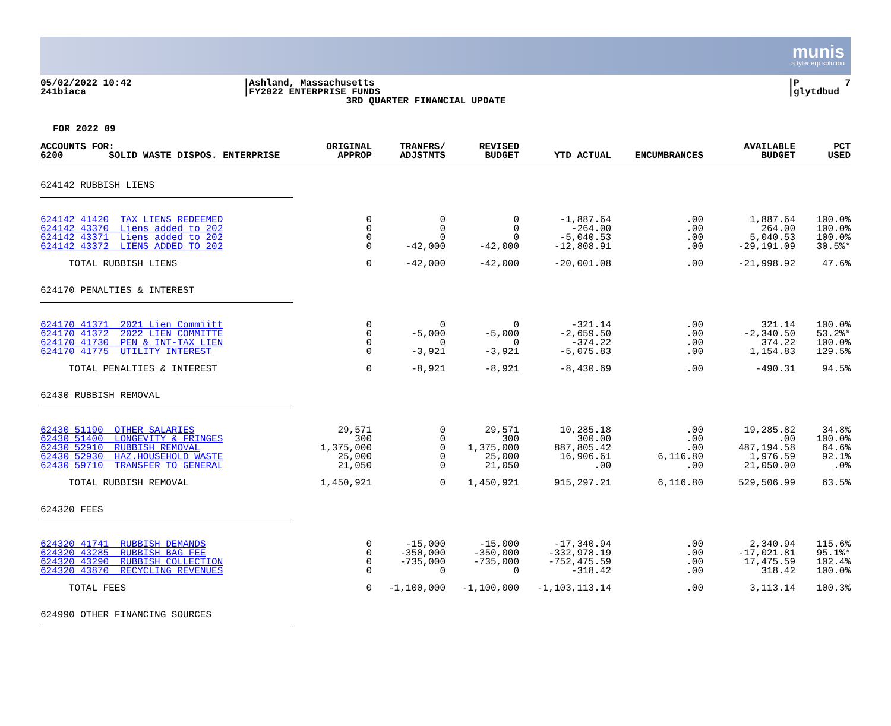munis
a tyler erp solution
05/02/2022 10:42 241biaca
|Ashland, Massachusetts |FY2022 ENTERPRISE FUNDS 3RD QUARTER FINANCIAL UPDATE
|P 7 |glytdbud
FOR 2022 09
| ACCOUNTS FOR: 6200 SOLID WASTE DISPOS. ENTERPRISE | ORIGINAL APPROP | TRANFRS/ ADJSTMTS | REVISED BUDGET | YTD ACTUAL | ENCUMBRANCES | AVAILABLE BUDGET | PCT USED |
| --- | --- | --- | --- | --- | --- | --- | --- |
| 624142 RUBBISH LIENS | | | | | | | |
| 624142 41420 TAX LIENS REDEEMED | 0 | 0 | 0 | -1,887.64 | .00 | 1,887.64 | 100.0% |
| 624142 43370 Liens added to 202 | 0 | 0 | 0 | -264.00 | .00 | 264.00 | 100.0% |
| 624142 43371 Liens added to 202 | 0 | 0 | 0 | -5,040.53 | .00 | 5,040.53 | 100.0% |
| 624142 43372 LIENS ADDED TO 202 | 0 | -42,000 | -42,000 | -12,808.91 | .00 | -29,191.09 | 30.5%* |
| TOTAL RUBBISH LIENS | 0 | -42,000 | -42,000 | -20,001.08 | .00 | -21,998.92 | 47.6% |
| 624170 PENALTIES & INTEREST | | | | | | | |
| 624170 41371 2021 Lien Commiitt | 0 | 0 | 0 | -321.14 | .00 | 321.14 | 100.0% |
| 624170 41372 2022 LIEN COMMITTE | 0 | -5,000 | -5,000 | -2,659.50 | .00 | -2,340.50 | 53.2%* |
| 624170 41730 PEN & INT-TAX LIEN | 0 | 0 | 0 | -374.22 | .00 | 374.22 | 100.0% |
| 624170 41775 UTILITY INTEREST | 0 | -3,921 | -3,921 | -5,075.83 | .00 | 1,154.83 | 129.5% |
| TOTAL PENALTIES & INTEREST | 0 | -8,921 | -8,921 | -8,430.69 | .00 | -490.31 | 94.5% |
| 62430 RUBBISH REMOVAL | | | | | | | |
| 62430 51190 OTHER SALARIES | 29,571 | 0 | 29,571 | 10,285.18 | .00 | 19,285.82 | 34.8% |
| 62430 51400 LONGEVITY & FRINGES | 300 | 0 | 300 | 300.00 | .00 | .00 | 100.0% |
| 62430 52910 RUBBISH REMOVAL | 1,375,000 | 0 | 1,375,000 | 887,805.42 | .00 | 487,194.58 | 64.6% |
| 62430 52930 HAZ.HOUSEHOLD WASTE | 25,000 | 0 | 25,000 | 16,906.61 | 6,116.80 | 1,976.59 | 92.1% |
| 62430 59710 TRANSFER TO GENERAL | 21,050 | 0 | 21,050 | .00 | .00 | 21,050.00 | .0% |
| TOTAL RUBBISH REMOVAL | 1,450,921 | 0 | 1,450,921 | 915,297.21 | 6,116.80 | 529,506.99 | 63.5% |
| 624320 FEES | | | | | | | |
| 624320 41741 RUBBISH DEMANDS | 0 | -15,000 | -15,000 | -17,340.94 | .00 | 2,340.94 | 115.6% |
| 624320 43285 RUBBISH BAG FEE | 0 | -350,000 | -350,000 | -332,978.19 | .00 | -17,021.81 | 95.1%* |
| 624320 43290 RUBBISH COLLECTION | 0 | -735,000 | -735,000 | -752,475.59 | .00 | 17,475.59 | 102.4% |
| 624320 43870 RECYCLING REVENUES | 0 | 0 | 0 | -318.42 | .00 | 318.42 | 100.0% |
| TOTAL FEES | 0 | -1,100,000 | -1,100,000 | -1,103,113.14 | .00 | 3,113.14 | 100.3% |
| 624990 OTHER FINANCING SOURCES | | | | | | | |